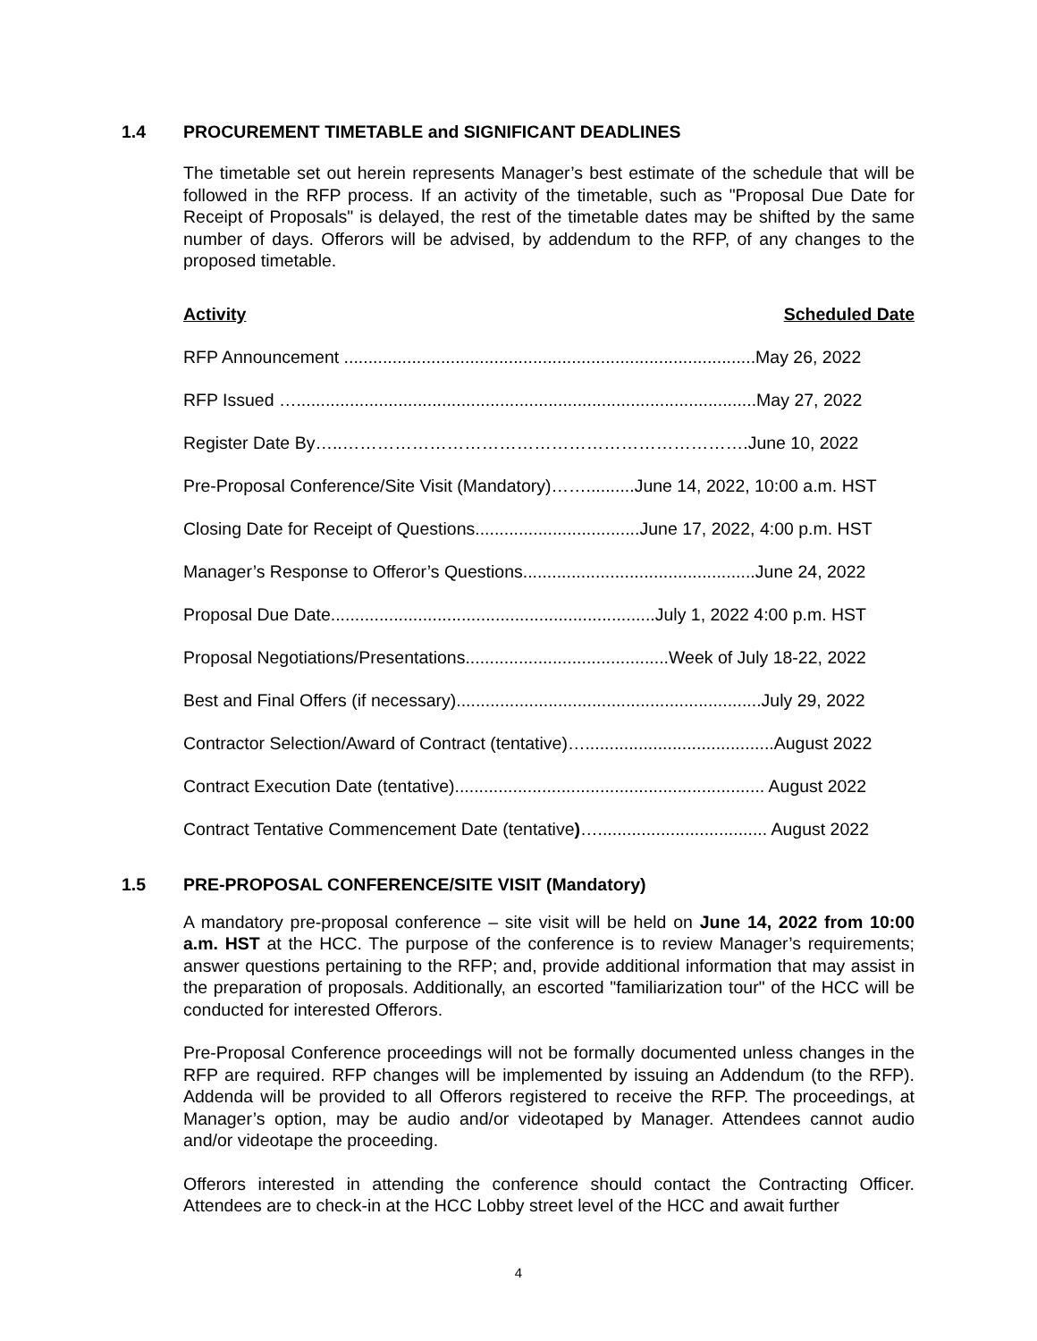1.4 PROCUREMENT TIMETABLE and SIGNIFICANT DEADLINES
The timetable set out herein represents Manager’s best estimate of the schedule that will be followed in the RFP process. If an activity of the timetable, such as "Proposal Due Date for Receipt of Proposals" is delayed, the rest of the timetable dates may be shifted by the same number of days. Offerors will be advised, by addendum to the RFP, of any changes to the proposed timetable.
| Activity | Scheduled Date |
| --- | --- |
| RFP Announcement .....................................................................................May 26, 2022 | |
| RFP Issued …...............................................................................................May 27, 2022 | |
| Register Date By…..…………………………………………………………….June 10, 2022 | |
| Pre-Proposal Conference/Site Visit (Mandatory)……..........June 14, 2022, 10:00 a.m. HST | |
| Closing Date for Receipt of Questions..................................June 17, 2022, 4:00 p.m. HST | |
| Manager’s Response to Offeror’s Questions................................................June 24, 2022 | |
| Proposal Due Date...................................................................July 1, 2022 4:00 p.m. HST | |
| Proposal Negotiations/Presentations..........................................Week of July 18-22, 2022 | |
| Best and Final Offers (if necessary)...............................................................July 29, 2022 | |
| Contractor Selection/Award of Contract (tentative)….......................................August 2022 | |
| Contract Execution Date (tentative)................................................................ August 2022 | |
| Contract Tentative Commencement Date (tentative ) …................................... August 2022 | |
1.5 PRE-PROPOSAL CONFERENCE/SITE VISIT (Mandatory)
A mandatory pre-proposal conference – site visit will be held on June 14, 2022 from 10:00 a.m. HST at the HCC. The purpose of the conference is to review Manager’s requirements; answer questions pertaining to the RFP; and, provide additional information that may assist in the preparation of proposals. Additionally, an escorted "familiarization tour" of the HCC will be conducted for interested Offerors.
Pre-Proposal Conference proceedings will not be formally documented unless changes in the RFP are required. RFP changes will be implemented by issuing an Addendum (to the RFP). Addenda will be provided to all Offerors registered to receive the RFP. The proceedings, at Manager’s option, may be audio and/or videotaped by Manager. Attendees cannot audio and/or videotape the proceeding.
Offerors interested in attending the conference should contact the Contracting Officer. Attendees are to check-in at the HCC Lobby street level of the HCC and await further
4